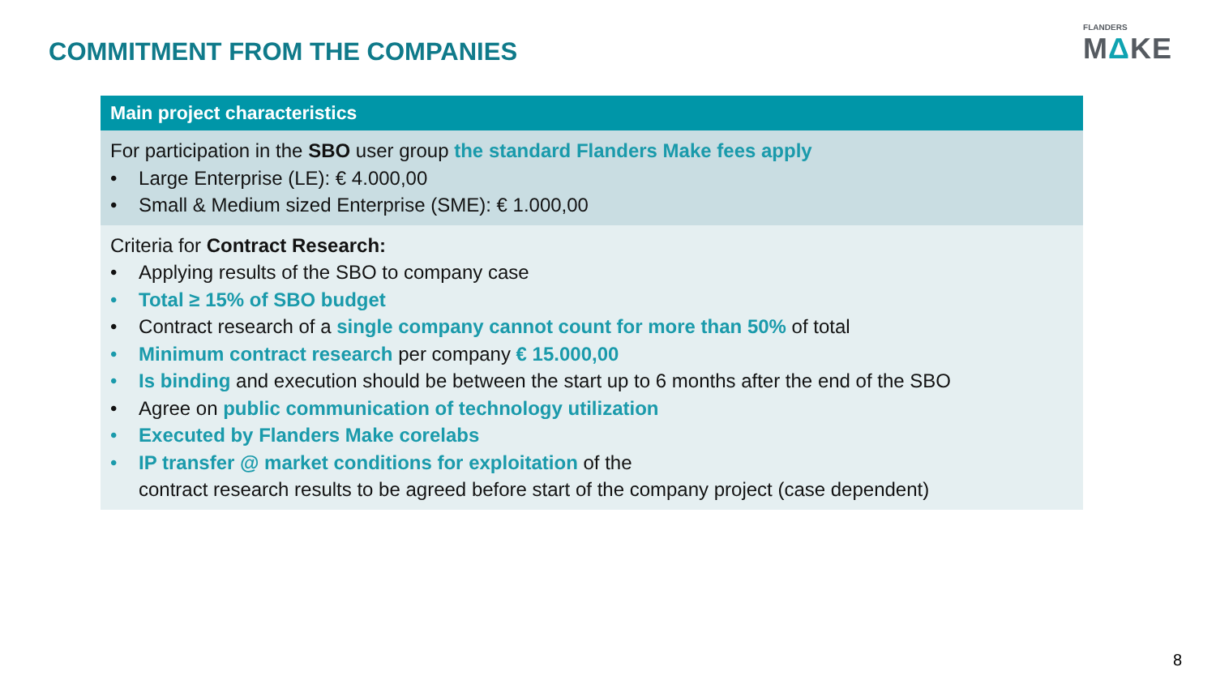COMMITMENT FROM THE COMPANIES
FLANDERS
MΔKE
| Main project characteristics |
| --- |
| For participation in the SBO user group the standard Flanders Make fees apply • Large Enterprise (LE): € 4.000,00 • Small & Medium sized Enterprise (SME): € 1.000,00 |
| Criteria for Contract Research: • Applying results of the SBO to company case • Total ≥ 15% of SBO budget • Contract research of a single company cannot count for more than 50% of total • Minimum contract research per company € 15.000,00 • Is binding and execution should be between the start up to 6 months after the end of the SBO • Agree on public communication of technology utilization • Executed by Flanders Make corelabs • IP transfer @ market conditions for exploitation of the contract research results to be agreed before start of the company project (case dependent) |
8